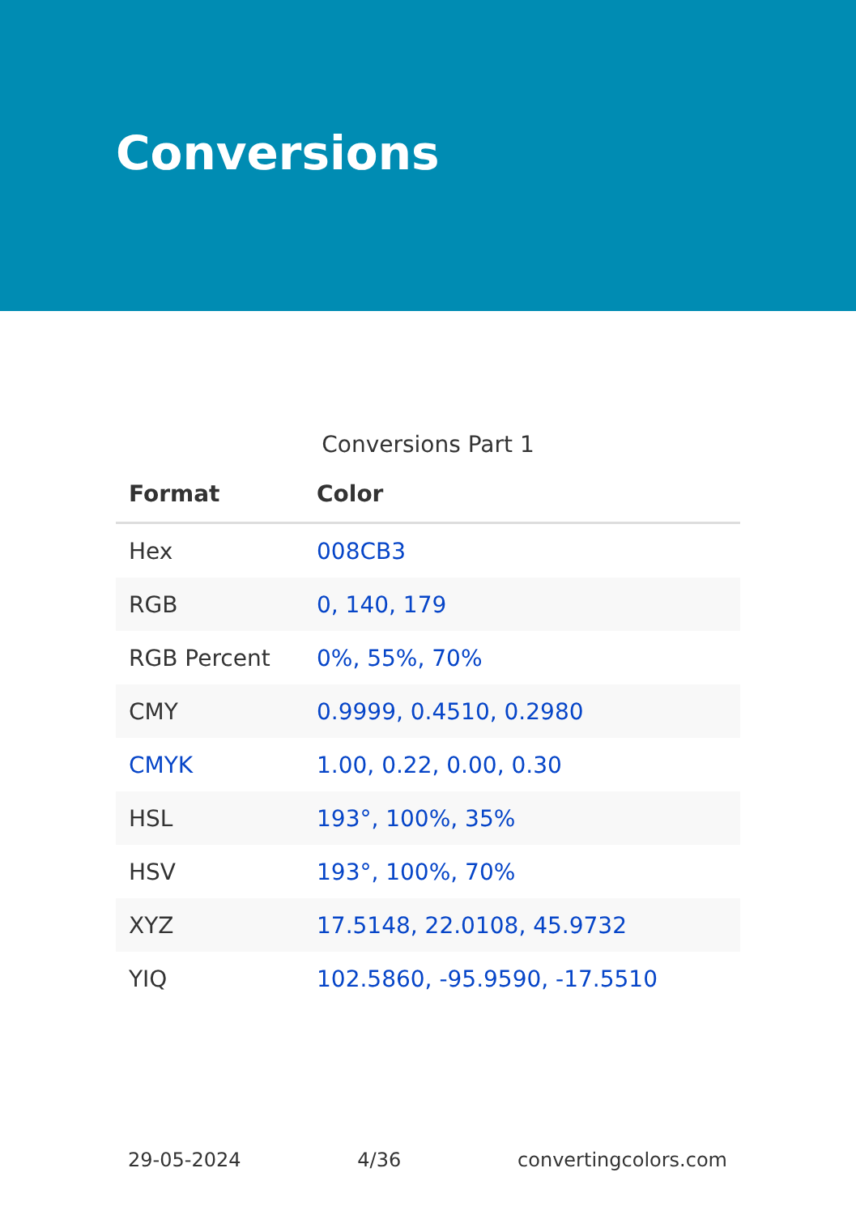Conversions
Conversions Part 1
| Format | Color |
| --- | --- |
| Hex | 008CB3 |
| RGB | 0, 140, 179 |
| RGB Percent | 0%, 55%, 70% |
| CMY | 0.9999, 0.4510, 0.2980 |
| CMYK | 1.00, 0.22, 0.00, 0.30 |
| HSL | 193°, 100%, 35% |
| HSV | 193°, 100%, 70% |
| XYZ | 17.5148, 22.0108, 45.9732 |
| YIQ | 102.5860, -95.9590, -17.5510 |
29-05-2024 4/36 convertingcolors.com